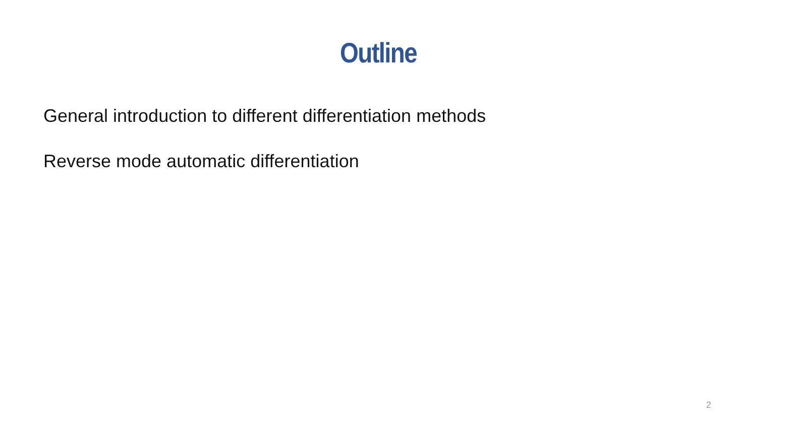Outline
General introduction to different differentiation methods
Reverse mode automatic differentiation
2